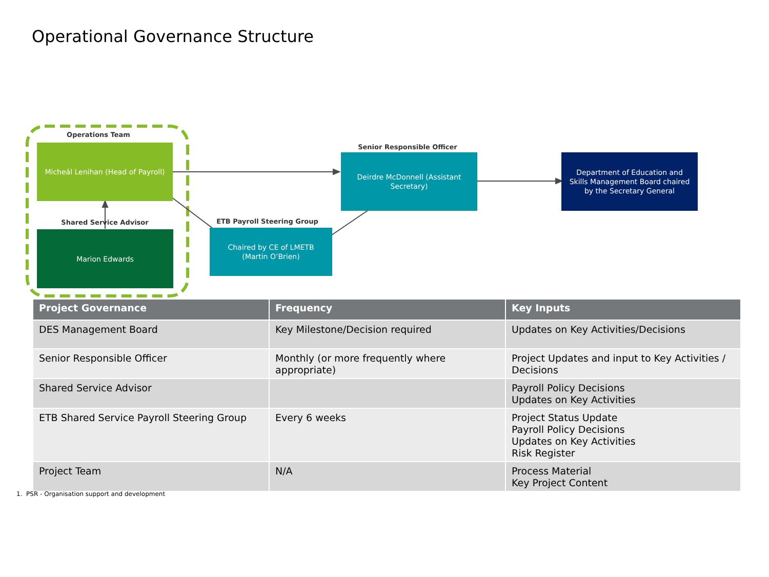Operational Governance Structure
Operations Team
Micheál Lenihan (Head of Payroll)
Shared Service Advisor
Marion Edwards
ETB Payroll Steering Group
Chaired by CE of LMETB
(Martin O’Brien)
Senior Responsible Officer
Deirdre McDonnell (Assistant
Secretary)
Department of Education and
Skills Management Board chaired
by the Secretary General
| Project Governance | Frequency | Key Inputs |
| --- | --- | --- |
| DES Management Board | Key Milestone/Decision required | Updates on Key Activities/Decisions |
| Senior Responsible Officer | Monthly (or more frequently where appropriate) | Project Updates and input to Key Activities / Decisions |
| Shared Service Advisor | | Payroll Policy Decisions Updates on Key Activities |
| ETB Shared Service Payroll Steering Group | Every 6 weeks | Project Status Update Payroll Policy Decisions Updates on Key Activities Risk Register |
| Project Team | N/A | Process Material Key Project Content |
1. PSR - Organisation support and development